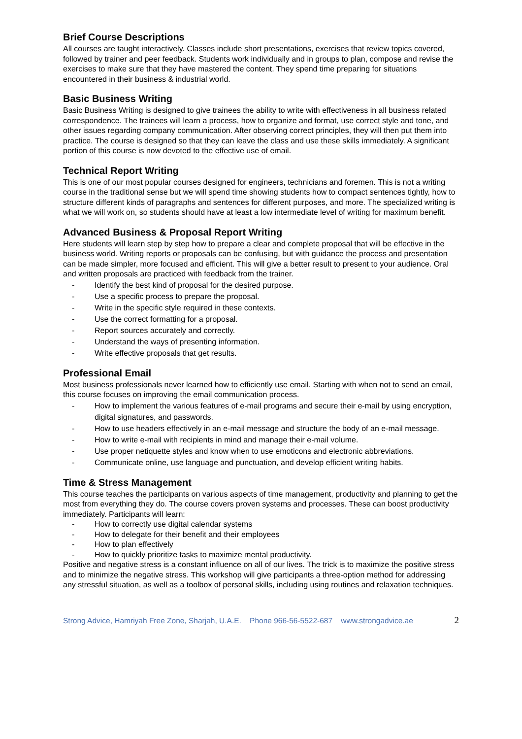Brief Course Descriptions
All courses are taught interactively. Classes include short presentations, exercises that review topics covered, followed by trainer and peer feedback. Students work individually and in groups to plan, compose and revise the exercises to make sure that they have mastered the content. They spend time preparing for situations encountered in their business & industrial world.
Basic Business Writing
Basic Business Writing is designed to give trainees the ability to write with effectiveness in all business related correspondence. The trainees will learn a process, how to organize and format, use correct style and tone, and other issues regarding company communication. After observing correct principles, they will then put them into practice. The course is designed so that they can leave the class and use these skills immediately. A significant portion of this course is now devoted to the effective use of email.
Technical Report Writing
This is one of our most popular courses designed for engineers, technicians and foremen. This is not a writing course in the traditional sense but we will spend time showing students how to compact sentences tightly, how to structure different kinds of paragraphs and sentences for different purposes, and more. The specialized writing is what we will work on, so students should have at least a low intermediate level of writing for maximum benefit.
Advanced Business & Proposal Report Writing
Here students will learn step by step how to prepare a clear and complete proposal that will be effective in the business world. Writing reports or proposals can be confusing, but with guidance the process and presentation can be made simpler, more focused and efficient. This will give a better result to present to your audience. Oral and written proposals are practiced with feedback from the trainer.
- Identify the best kind of proposal for the desired purpose.
- Use a specific process to prepare the proposal.
- Write in the specific style required in these contexts.
- Use the correct formatting for a proposal.
- Report sources accurately and correctly.
- Understand the ways of presenting information.
- Write effective proposals that get results.
Professional Email
Most business professionals never learned how to efficiently use email. Starting with when not to send an email, this course focuses on improving the email communication process.
- How to implement the various features of e-mail programs and secure their e-mail by using encryption, digital signatures, and passwords.
- How to use headers effectively in an e-mail message and structure the body of an e-mail message.
- How to write e-mail with recipients in mind and manage their e-mail volume.
- Use proper netiquette styles and know when to use emoticons and electronic abbreviations.
- Communicate online, use language and punctuation, and develop efficient writing habits.
Time & Stress Management
This course teaches the participants on various aspects of time management, productivity and planning to get the most from everything they do. The course covers proven systems and processes. These can boost productivity immediately. Participants will learn:
- How to correctly use digital calendar systems
- How to delegate for their benefit and their employees
- How to plan effectively
- How to quickly prioritize tasks to maximize mental productivity.
Positive and negative stress is a constant influence on all of our lives. The trick is to maximize the positive stress and to minimize the negative stress. This workshop will give participants a three-option method for addressing any stressful situation, as well as a toolbox of personal skills, including using routines and relaxation techniques.
Strong Advice, Hamriyah Free Zone, Sharjah, U.A.E. Phone 966-56-5522-687 www.strongadvice.ae 2